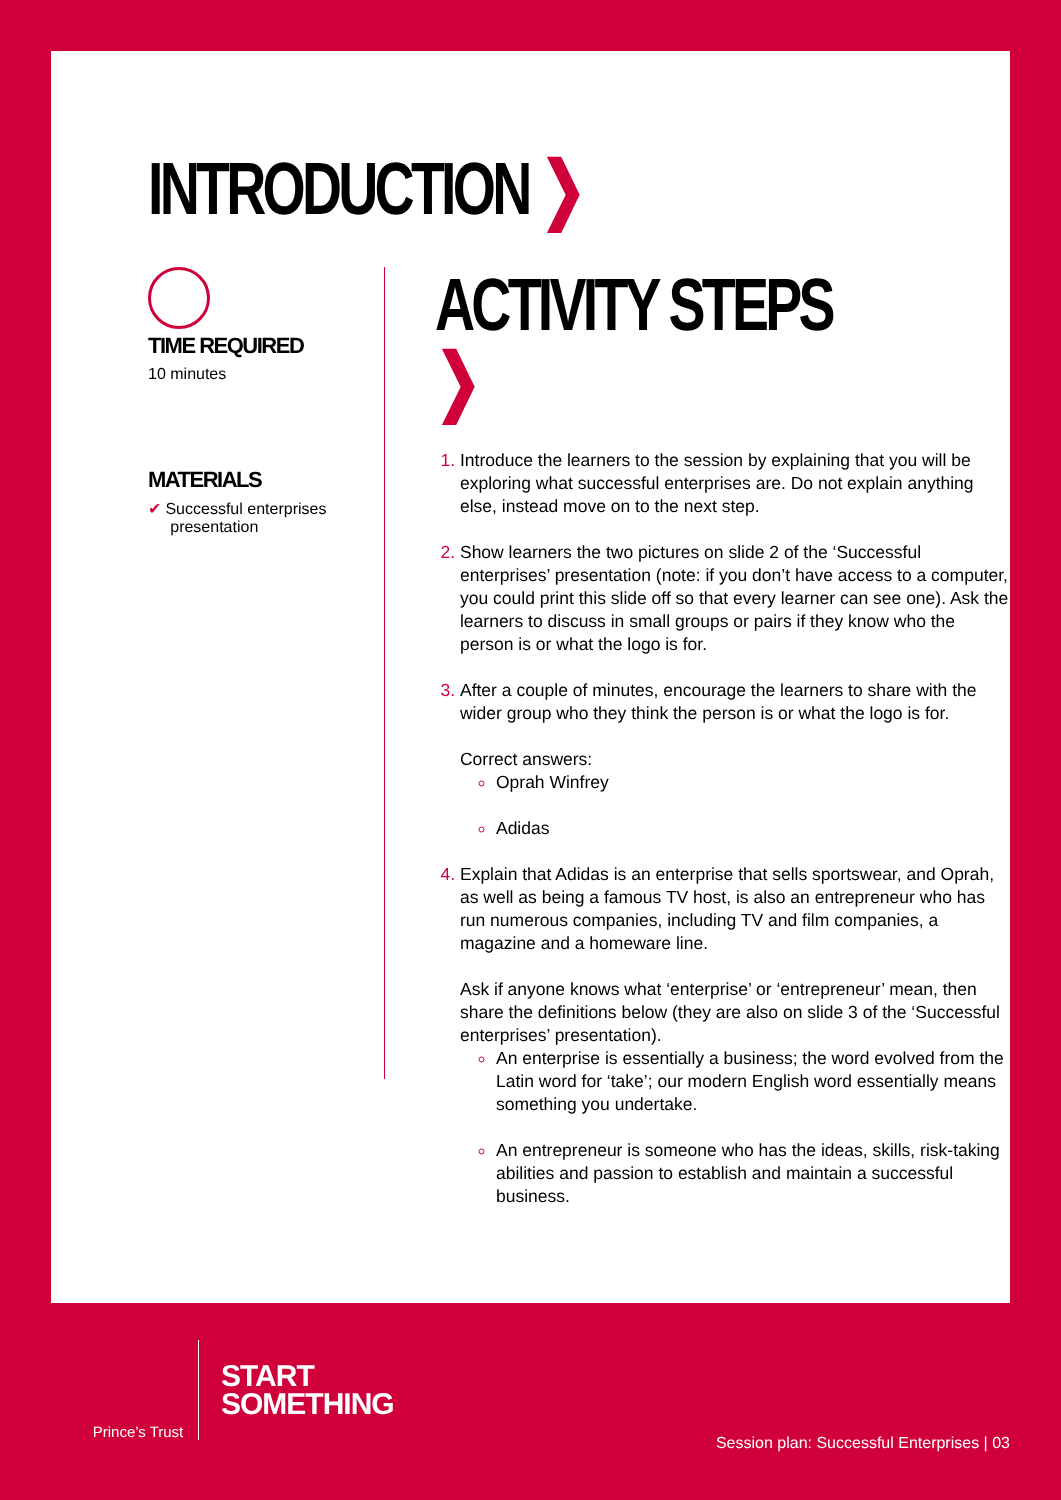INTRODUCTION ❯
TIME REQUIRED
10 minutes
MATERIALS
✔ Successful enterprises
presentation
ACTIVITY STEPS ❯
Introduce the learners to the session by explaining that you will be exploring what successful enterprises are. Do not explain anything else, instead move on to the next step.
Show learners the two pictures on slide 2 of the ‘Successful enterprises’ presentation (note: if you don’t have access to a computer, you could print this slide off so that every learner can see one). Ask the learners to discuss in small groups or pairs if they know who the person is or what the logo is for.
After a couple of minutes, encourage the learners to share with the wider group who they think the person is or what the logo is for.
Correct answers:
Oprah Winfrey
Adidas
Explain that Adidas is an enterprise that sells sportswear, and Oprah, as well as being a famous TV host, is also an entrepreneur who has run numerous companies, including TV and film companies, a magazine and a homeware line.
Ask if anyone knows what ‘enterprise’ or ‘entrepreneur’ mean, then share the definitions below (they are also on slide 3 of the ‘Successful enterprises’ presentation).
An enterprise is essentially a business; the word evolved from the Latin word for ‘take’; our modern English word essentially means something you undertake.
An entrepreneur is someone who has the ideas, skills, risk-taking abilities and passion to establish and maintain a successful business.
Prince’s Trust
START
SOMETHING
Session plan: Successful Enterprises | 03